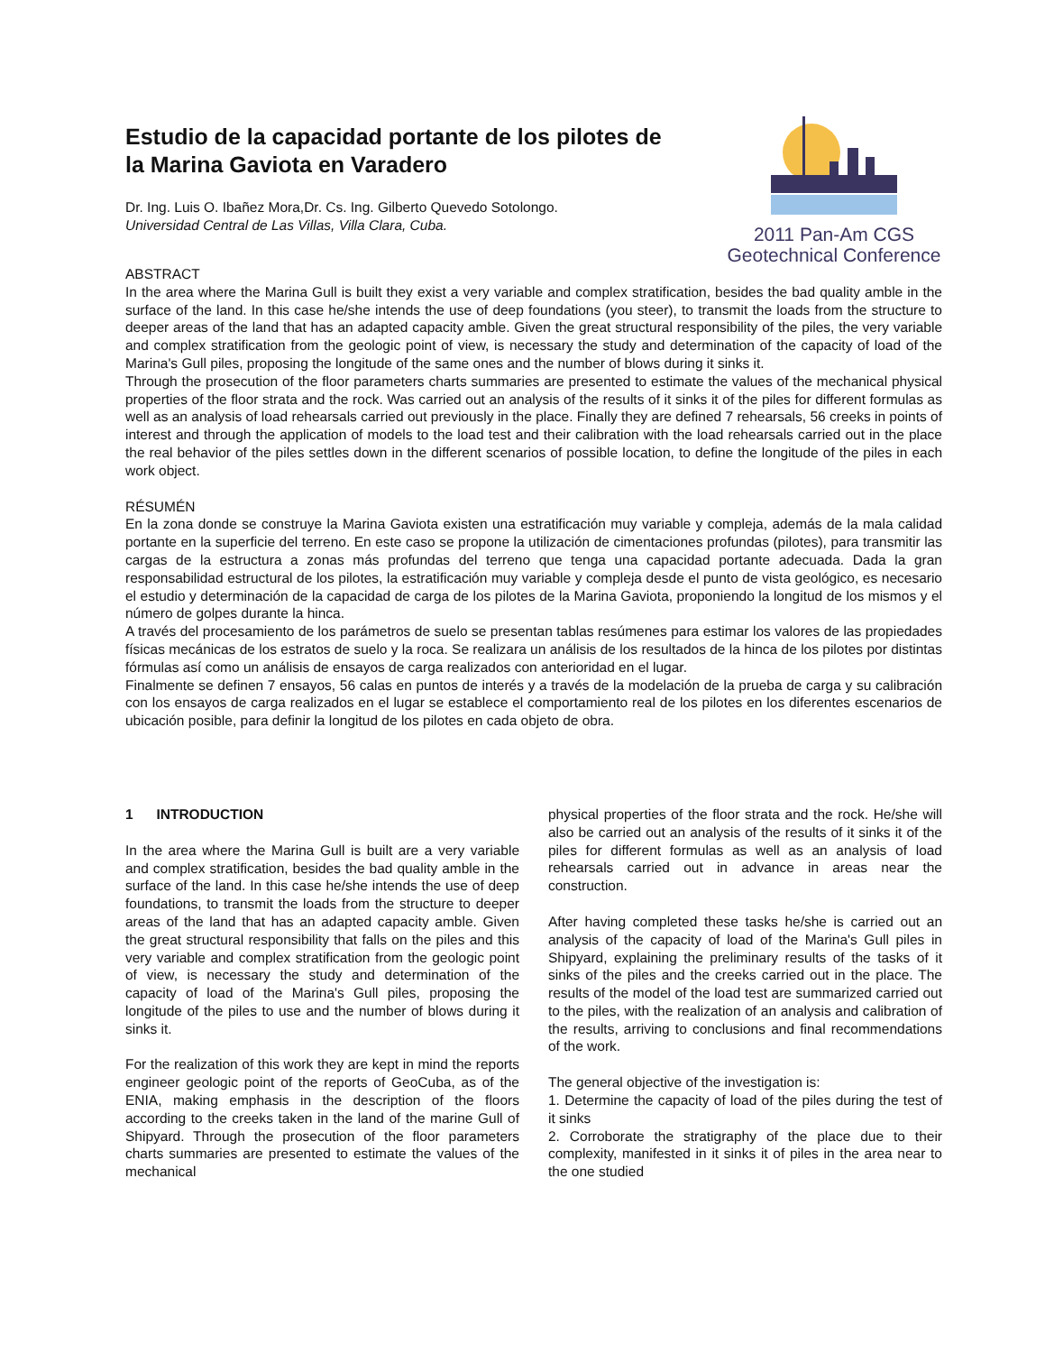Estudio de la capacidad portante de los pilotes de
la Marina Gaviota en Varadero
Dr. Ing. Luis O. Ibañez Mora,Dr. Cs. Ing. Gilberto Quevedo Sotolongo.
Universidad Central de Las Villas, Villa Clara, Cuba.
2011 Pan-Am CGS
Geotechnical Conference
ABSTRACT
In the area where the Marina Gull is built they exist a very variable and complex stratification, besides the bad quality amble in the surface of the land. In this case he/she intends the use of deep foundations (you steer), to transmit the loads from the structure to deeper areas of the land that has an adapted capacity amble. Given the great structural responsibility of the piles, the very variable and complex stratification from the geologic point of view, is necessary the study and determination of the capacity of load of the Marina's Gull piles, proposing the longitude of the same ones and the number of blows during it sinks it.
Through the prosecution of the floor parameters charts summaries are presented to estimate the values of the mechanical physical properties of the floor strata and the rock. Was carried out an analysis of the results of it sinks it of the piles for different formulas as well as an analysis of load rehearsals carried out previously in the place. Finally they are defined 7 rehearsals, 56 creeks in points of interest and through the application of models to the load test and their calibration with the load rehearsals carried out in the place the real behavior of the piles settles down in the different scenarios of possible location, to define the longitude of the piles in each work object.
RÉSUMÉN
En la zona donde se construye la Marina Gaviota existen una estratificación muy variable y compleja, además de la mala calidad portante en la superficie del terreno. En este caso se propone la utilización de cimentaciones profundas (pilotes), para transmitir las cargas de la estructura a zonas más profundas del terreno que tenga una capacidad portante adecuada. Dada la gran responsabilidad estructural de los pilotes, la estratificación muy variable y compleja desde el punto de vista geológico, es necesario el estudio y determinación de la capacidad de carga de los pilotes de la Marina Gaviota, proponiendo la longitud de los mismos y el número de golpes durante la hinca.
A través del procesamiento de los parámetros de suelo se presentan tablas resúmenes para estimar los valores de las propiedades físicas mecánicas de los estratos de suelo y la roca. Se realizara un análisis de los resultados de la hinca de los pilotes por distintas fórmulas así como un análisis de ensayos de carga realizados con anterioridad en el lugar.
Finalmente se definen 7 ensayos, 56 calas en puntos de interés y a través de la modelación de la prueba de carga y su calibración con los ensayos de carga realizados en el lugar se establece el comportamiento real de los pilotes en los diferentes escenarios de ubicación posible, para definir la longitud de los pilotes en cada objeto de obra.
1 INTRODUCTION
In the area where the Marina Gull is built are a very variable and complex stratification, besides the bad quality amble in the surface of the land. In this case he/she intends the use of deep foundations, to transmit the loads from the structure to deeper areas of the land that has an adapted capacity amble. Given the great structural responsibility that falls on the piles and this very variable and complex stratification from the geologic point of view, is necessary the study and determination of the capacity of load of the Marina's Gull piles, proposing the longitude of the piles to use and the number of blows during it sinks it.
For the realization of this work they are kept in mind the reports engineer geologic point of the reports of GeoCuba, as of the ENIA, making emphasis in the description of the floors according to the creeks taken in the land of the marine Gull of Shipyard. Through the prosecution of the floor parameters charts summaries are presented to estimate the values of the mechanical
physical properties of the floor strata and the rock. He/she will also be carried out an analysis of the results of it sinks it of the piles for different formulas as well as an analysis of load rehearsals carried out in advance in areas near the construction.
After having completed these tasks he/she is carried out an analysis of the capacity of load of the Marina's Gull piles in Shipyard, explaining the preliminary results of the tasks of it sinks of the piles and the creeks carried out in the place. The results of the model of the load test are summarized carried out to the piles, with the realization of an analysis and calibration of the results, arriving to conclusions and final recommendations of the work.
The general objective of the investigation is:
1. Determine the capacity of load of the piles during the test of it sinks
2. Corroborate the stratigraphy of the place due to their complexity, manifested in it sinks it of piles in the area near to the one studied